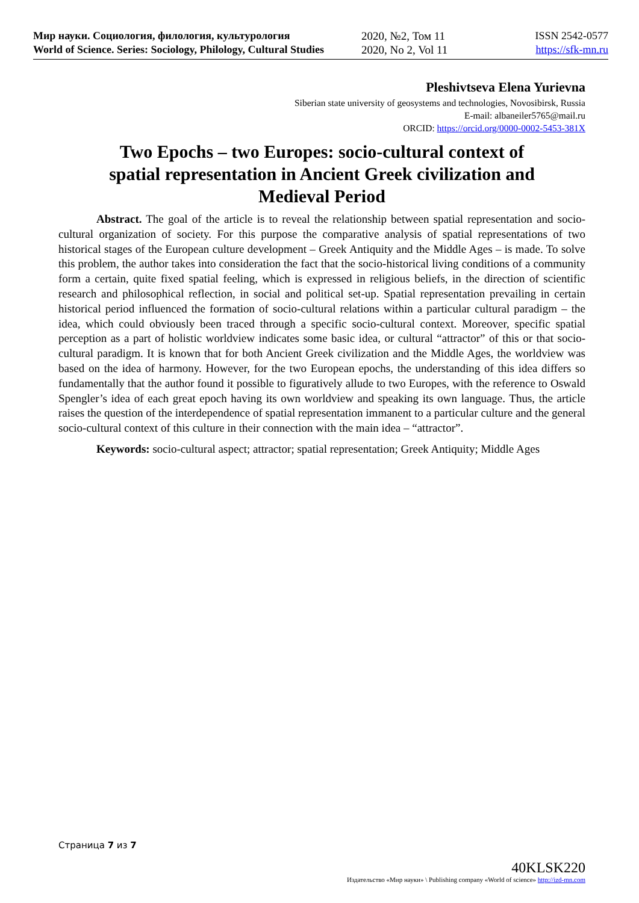Мир науки. Социология, филология, культурология
World of Science. Series: Sociology, Philology, Cultural Studies
2020, №2, Том 11
2020, No 2, Vol 11
ISSN 2542-0577
https://sfk-mn.ru
Pleshivtseva Elena Yurievna
Siberian state university of geosystems and technologies, Novosibirsk, Russia
E-mail: albaneiler5765@mail.ru
ORCID: https://orcid.org/0000-0002-5453-381X
Two Epochs – two Europes: socio-cultural context of spatial representation in Ancient Greek civilization and Medieval Period
Abstract. The goal of the article is to reveal the relationship between spatial representation and socio-cultural organization of society. For this purpose the comparative analysis of spatial representations of two historical stages of the European culture development – Greek Antiquity and the Middle Ages – is made. To solve this problem, the author takes into consideration the fact that the socio-historical living conditions of a community form a certain, quite fixed spatial feeling, which is expressed in religious beliefs, in the direction of scientific research and philosophical reflection, in social and political set-up. Spatial representation prevailing in certain historical period influenced the formation of socio-cultural relations within a particular cultural paradigm – the idea, which could obviously been traced through a specific socio-cultural context. Moreover, specific spatial perception as a part of holistic worldview indicates some basic idea, or cultural “attractor” of this or that socio-cultural paradigm. It is known that for both Ancient Greek civilization and the Middle Ages, the worldview was based on the idea of harmony. However, for the two European epochs, the understanding of this idea differs so fundamentally that the author found it possible to figuratively allude to two Europes, with the reference to Oswald Spengler’s idea of each great epoch having its own worldview and speaking its own language. Thus, the article raises the question of the interdependence of spatial representation immanent to a particular culture and the general socio-cultural context of this culture in their connection with the main idea – “attractor”.
Keywords: socio-cultural aspect; attractor; spatial representation; Greek Antiquity; Middle Ages
Страница 7 из 7
40KLSK220
Издательство «Мир науки» \ Publishing company «World of science» http://izd-mn.com